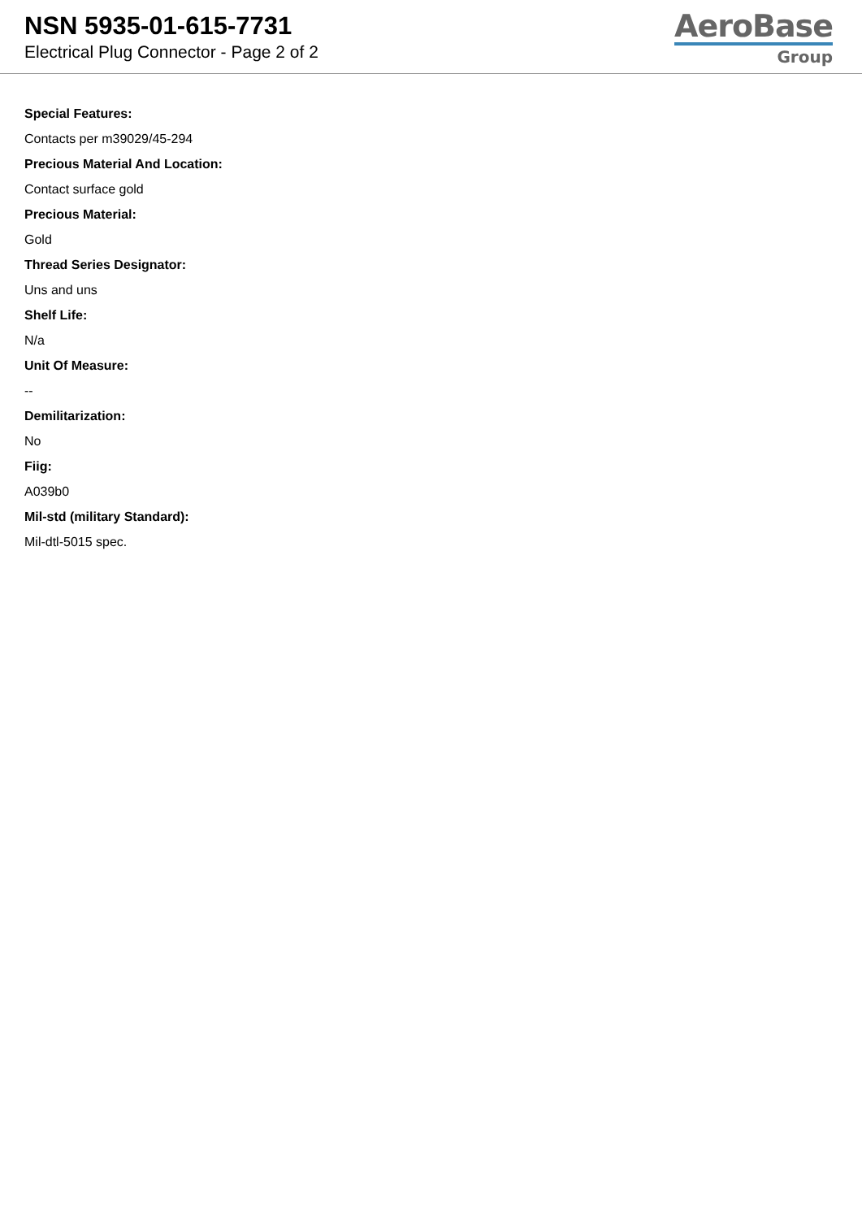NSN 5935-01-615-7731
Electrical Plug Connector - Page 2 of 2
AeroBase
Group
Special Features:
Contacts per m39029/45-294
Precious Material And Location:
Contact surface gold
Precious Material:
Gold
Thread Series Designator:
Uns and uns
Shelf Life:
N/a
Unit Of Measure:
--
Demilitarization:
No
Fiig:
A039b0
Mil-std (military Standard):
Mil-dtl-5015 spec.